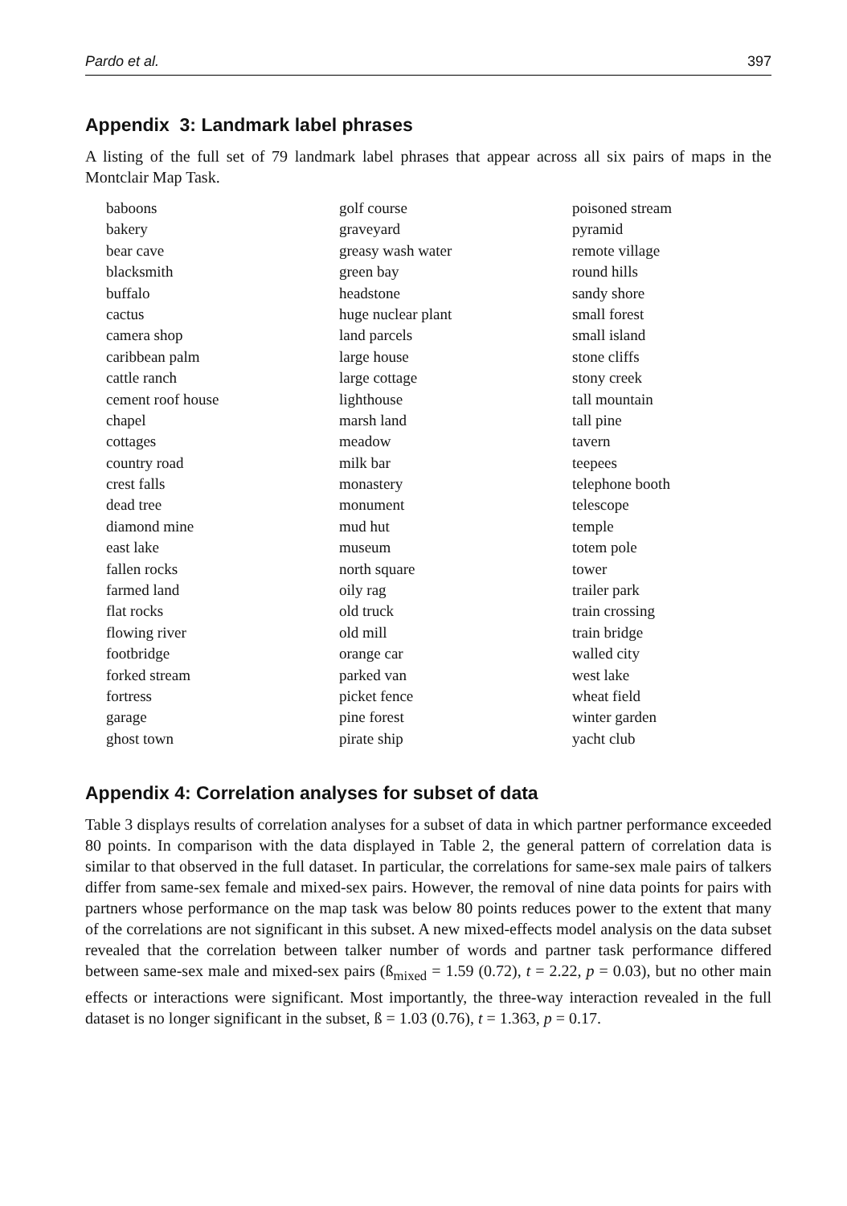Pardo et al. 397
Appendix 3: Landmark label phrases
A listing of the full set of 79 landmark label phrases that appear across all six pairs of maps in the Montclair Map Task.
| baboons | golf course | poisoned stream |
| bakery | graveyard | pyramid |
| bear cave | greasy wash water | remote village |
| blacksmith | green bay | round hills |
| buffalo | headstone | sandy shore |
| cactus | huge nuclear plant | small forest |
| camera shop | land parcels | small island |
| caribbean palm | large house | stone cliffs |
| cattle ranch | large cottage | stony creek |
| cement roof house | lighthouse | tall mountain |
| chapel | marsh land | tall pine |
| cottages | meadow | tavern |
| country road | milk bar | teepees |
| crest falls | monastery | telephone booth |
| dead tree | monument | telescope |
| diamond mine | mud hut | temple |
| east lake | museum | totem pole |
| fallen rocks | north square | tower |
| farmed land | oily rag | trailer park |
| flat rocks | old truck | train crossing |
| flowing river | old mill | train bridge |
| footbridge | orange car | walled city |
| forked stream | parked van | west lake |
| fortress | picket fence | wheat field |
| garage | pine forest | winter garden |
| ghost town | pirate ship | yacht club |
Appendix 4: Correlation analyses for subset of data
Table 3 displays results of correlation analyses for a subset of data in which partner performance exceeded 80 points. In comparison with the data displayed in Table 2, the general pattern of correlation data is similar to that observed in the full dataset. In particular, the correlations for same-sex male pairs of talkers differ from same-sex female and mixed-sex pairs. However, the removal of nine data points for pairs with partners whose performance on the map task was below 80 points reduces power to the extent that many of the correlations are not significant in this subset. A new mixed-effects model analysis on the data subset revealed that the correlation between talker number of words and partner task performance differed between same-sex male and mixed-sex pairs (ß<sub>mixed</sub> = 1.59 (0.72), t = 2.22, p = 0.03), but no other main effects or interactions were significant. Most importantly, the three-way interaction revealed in the full dataset is no longer significant in the subset, ß = 1.03 (0.76), t = 1.363, p = 0.17.